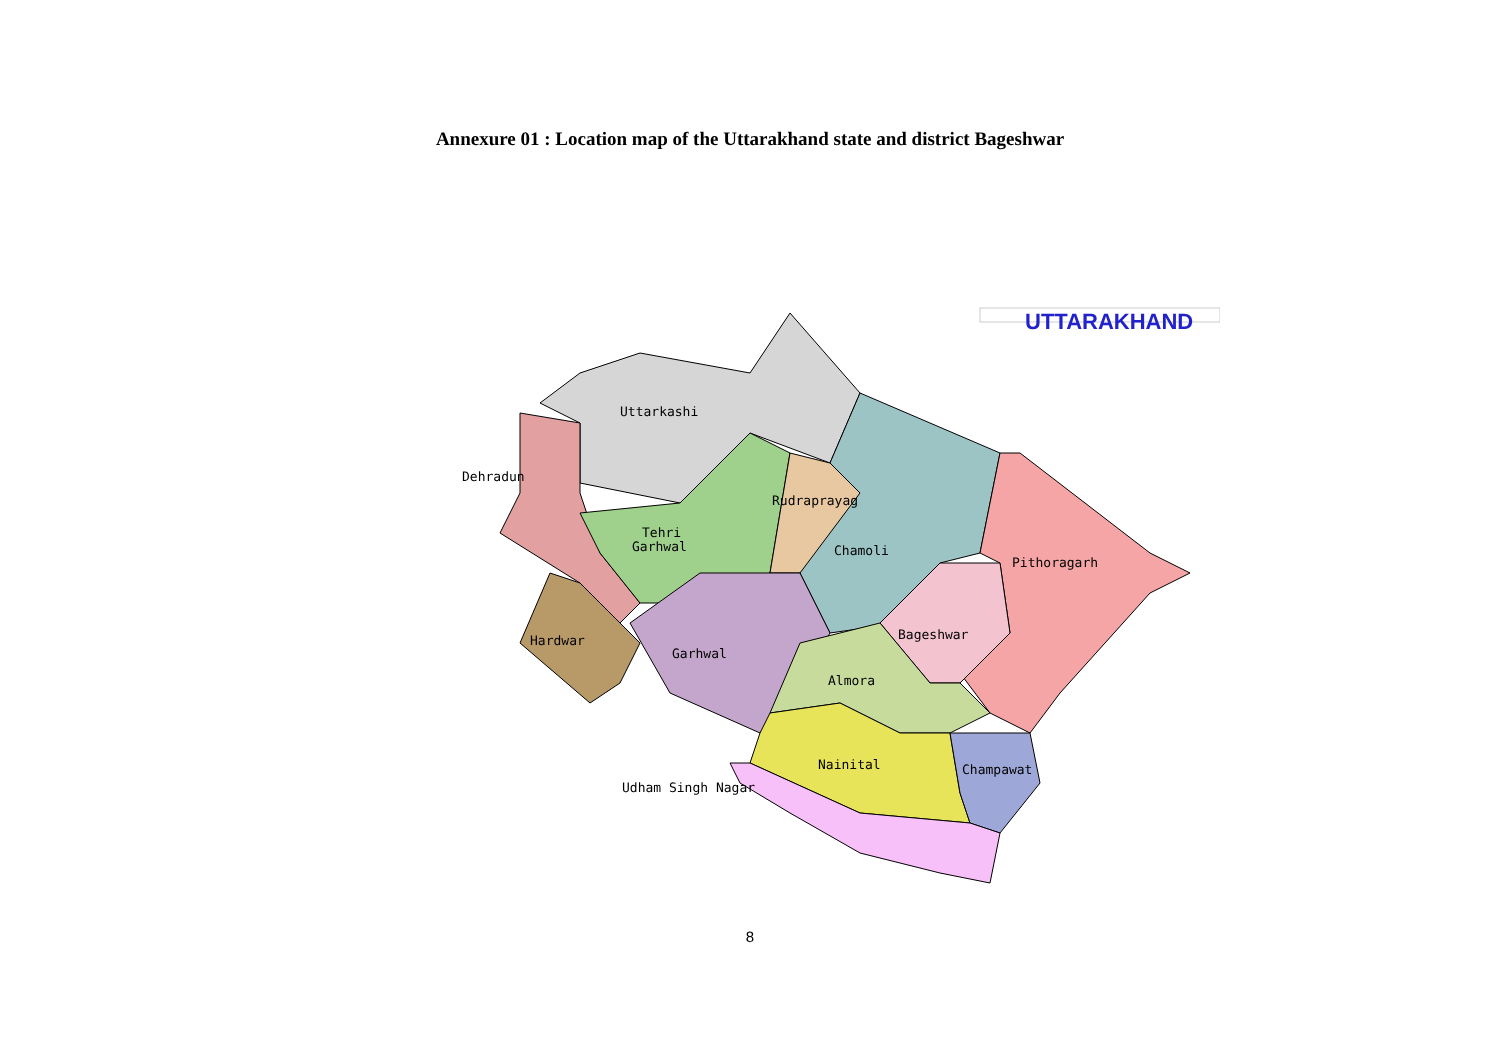Annexure 01 : Location map of the Uttarakhand state and district Bageshwar
UTTARAKHAND
Uttarkashi
Dehradun
Rudraprayag
Tehri
Garhwal
Chamoli
Pithoragarh
Bageshwar
Hardwar
Garhwal
Almora
Nainital
Champawat
Udham Singh Nagar
8